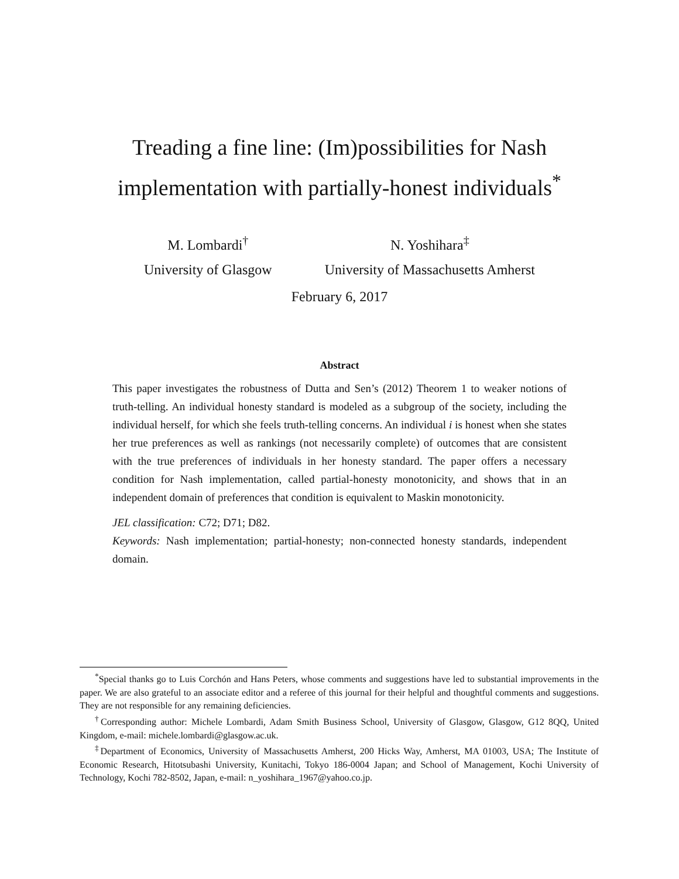Treading a fine line: (Im)possibilities for Nash
implementation with partially-honest individuals<sup>*</sup>
M. Lombardi<sup>†</sup>
University of Glasgow
N. Yoshihara<sup>‡</sup>
University of Massachusetts Amherst
February 6, 2017
Abstract
This paper investigates the robustness of Dutta and Sen’s (2012) Theorem 1 to weaker notions of truth-telling. An individual honesty standard is modeled as a subgroup of the society, including the individual herself, for which she feels truth-telling concerns. An individual i is honest when she states her true preferences as well as rankings (not necessarily complete) of outcomes that are consistent with the true preferences of individuals in her honesty standard. The paper offers a necessary condition for Nash implementation, called partial-honesty monotonicity, and shows that in an independent domain of preferences that condition is equivalent to Maskin monotonicity.
JEL classification: C72; D71; D82.
Keywords: Nash implementation; partial-honesty; non-connected honesty standards, independent domain.
<sup>*</sup> Special thanks go to Luis Corchón and Hans Peters, whose comments and suggestions have led to substantial improvements in the paper. We are also grateful to an associate editor and a referee of this journal for their helpful and thoughtful comments and suggestions. They are not responsible for any remaining deficiencies.
<sup>†</sup> Corresponding author: Michele Lombardi, Adam Smith Business School, University of Glasgow, Glasgow, G12 8QQ, United Kingdom, e-mail: michele.lombardi@glasgow.ac.uk.
<sup>‡</sup> Department of Economics, University of Massachusetts Amherst, 200 Hicks Way, Amherst, MA 01003, USA; The Institute of Economic Research, Hitotsubashi University, Kunitachi, Tokyo 186-0004 Japan; and School of Management, Kochi University of Technology, Kochi 782-8502, Japan, e-mail: n_yoshihara_1967@yahoo.co.jp.